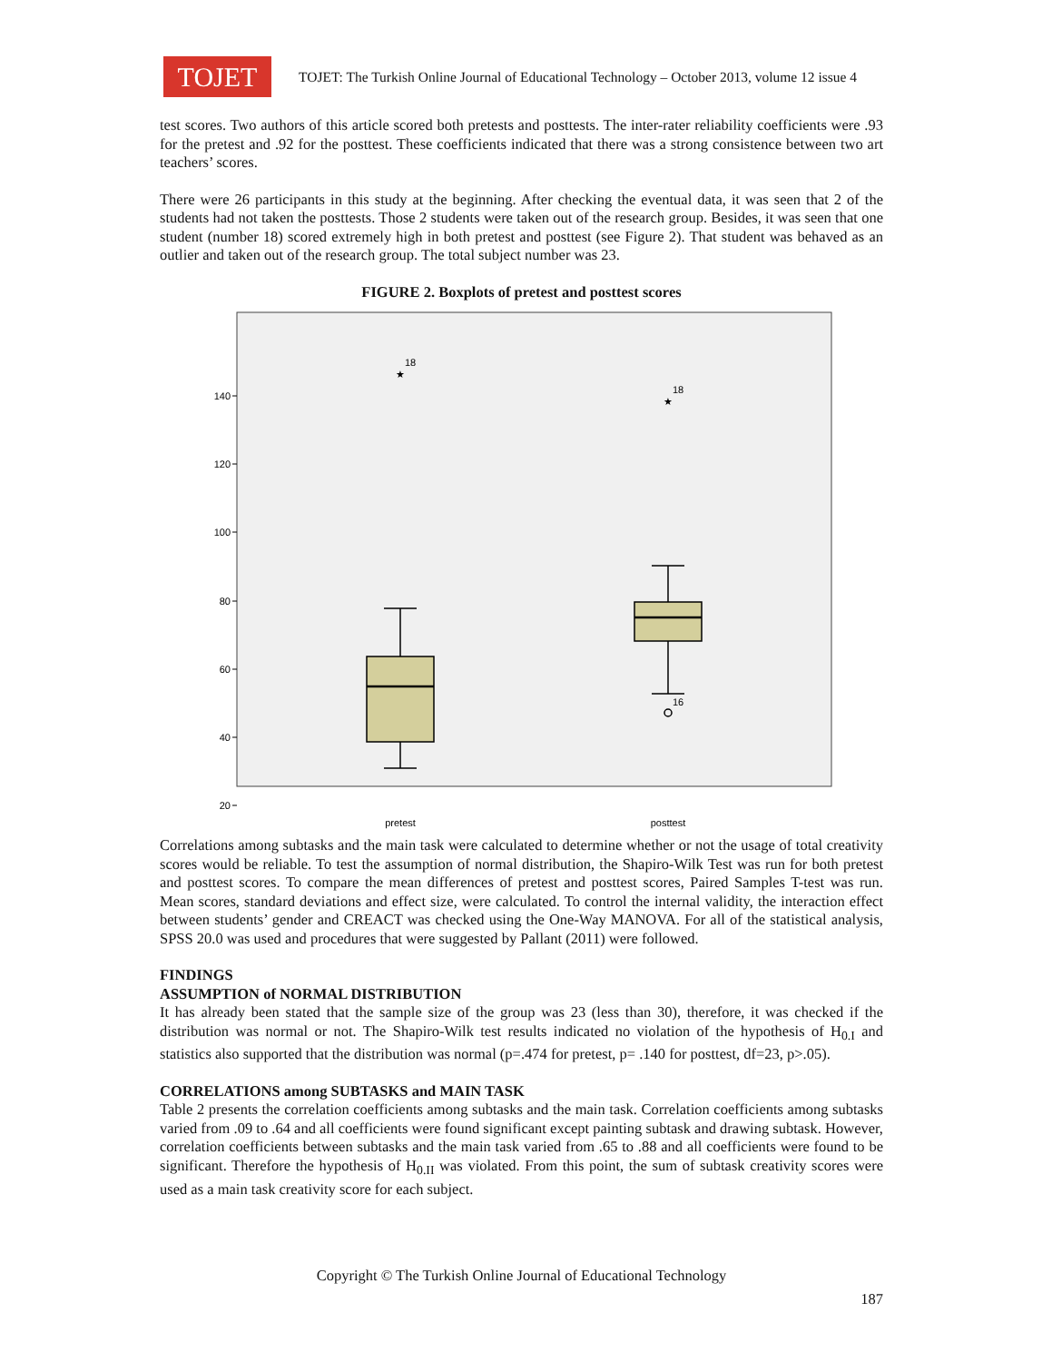TOJET
TOJET: The Turkish Online Journal of Educational Technology – October 2013, volume 12 issue 4
test scores. Two authors of this article scored both pretests and posttests. The inter-rater reliability coefficients were .93 for the pretest and .92 for the posttest. These coefficients indicated that there was a strong consistence between two art teachers’ scores.
There were 26 participants in this study at the beginning. After checking the eventual data, it was seen that 2 of the students had not taken the posttests. Those 2 students were taken out of the research group. Besides, it was seen that one student (number 18) scored extremely high in both pretest and posttest (see Figure 2). That student was behaved as an outlier and taken out of the research group. The total subject number was 23.
FIGURE 2. Boxplots of pretest and posttest scores
140
120
100
80
60
40
20
★
18
★
18
16
pretest
posttest
Correlations among subtasks and the main task were calculated to determine whether or not the usage of total creativity scores would be reliable. To test the assumption of normal distribution, the Shapiro-Wilk Test was run for both pretest and posttest scores. To compare the mean differences of pretest and posttest scores, Paired Samples T-test was run. Mean scores, standard deviations and effect size, were calculated. To control the internal validity, the interaction effect between students’ gender and CREACT was checked using the One-Way MANOVA. For all of the statistical analysis, SPSS 20.0 was used and procedures that were suggested by Pallant (2011) were followed.
FINDINGS
ASSUMPTION of NORMAL DISTRIBUTION
It has already been stated that the sample size of the group was 23 (less than 30), therefore, it was checked if the distribution was normal or not. The Shapiro-Wilk test results indicated no violation of the hypothesis of H<sub>0.I</sub> and statistics also supported that the distribution was normal (p=.474 for pretest, p= .140 for posttest, df=23, p>.05).
CORRELATIONS among SUBTASKS and MAIN TASK
Table 2 presents the correlation coefficients among subtasks and the main task. Correlation coefficients among subtasks varied from .09 to .64 and all coefficients were found significant except painting subtask and drawing subtask. However, correlation coefficients between subtasks and the main task varied from .65 to .88 and all coefficients were found to be significant. Therefore the hypothesis of H<sub>0.II</sub> was violated. From this point, the sum of subtask creativity scores were used as a main task creativity score for each subject.
Copyright © The Turkish Online Journal of Educational Technology
187